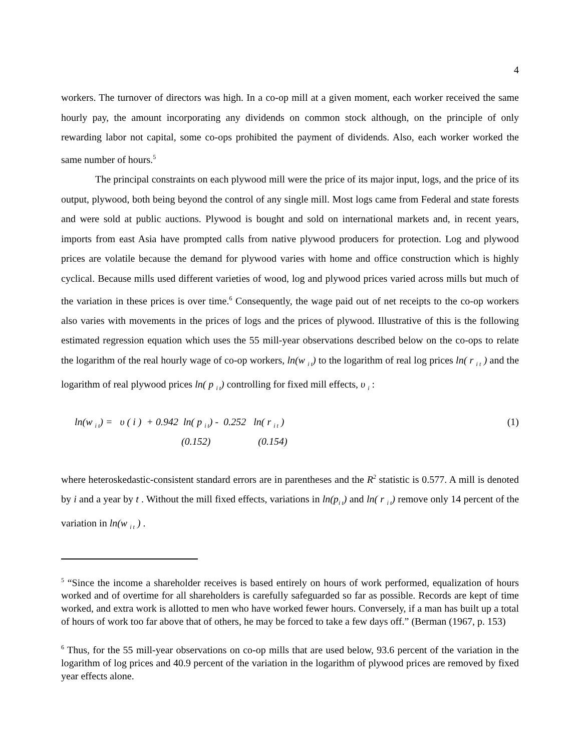4
workers. The turnover of directors was high. In a co-op mill at a given moment, each worker received the same hourly pay, the amount incorporating any dividends on common stock although, on the principle of only rewarding labor not capital, some co-ops prohibited the payment of dividends. Also, each worker worked the same number of hours.<sup>5</sup>
The principal constraints on each plywood mill were the price of its major input, logs, and the price of its output, plywood, both being beyond the control of any single mill. Most logs came from Federal and state forests and were sold at public auctions. Plywood is bought and sold on international markets and, in recent years, imports from east Asia have prompted calls from native plywood producers for protection. Log and plywood prices are volatile because the demand for plywood varies with home and office construction which is highly cyclical. Because mills used different varieties of wood, log and plywood prices varied across mills but much of the variation in these prices is over time.<sup>6</sup> Consequently, the wage paid out of net receipts to the co-op workers also varies with movements in the prices of logs and the prices of plywood. Illustrative of this is the following estimated regression equation which uses the 55 mill-year observations described below on the co-ops to relate the logarithm of the real hourly wage of co-op workers, ln(w <sub>i t</sub>) to the logarithm of real log prices ln( r <sub>i t</sub> ) and the logarithm of real plywood prices ln( p <sub>i t</sub>) controlling for fixed mill effects, υ <sub>i</sub> :
ln(w <sub>i t</sub>) = υ ( i ) + 0.942 ln( p <sub>i t</sub>) - 0.252 ln( r <sub>i t</sub> ) (1)
(0.152) (0.154)
where heteroskedastic-consistent standard errors are in parentheses and the R<sup>2</sup> statistic is 0.577. A mill is denoted by i and a year by t . Without the mill fixed effects, variations in ln(p<sub>i t</sub>) and ln( r <sub>i t</sub>) remove only 14 percent of the variation in ln(w <sub>i t</sub> ) .
<sup>5</sup> “Since the income a shareholder receives is based entirely on hours of work performed, equalization of hours worked and of overtime for all shareholders is carefully safeguarded so far as possible. Records are kept of time worked, and extra work is allotted to men who have worked fewer hours. Conversely, if a man has built up a total of hours of work too far above that of others, he may be forced to take a few days off.” (Berman (1967, p. 153)
<sup>6</sup> Thus, for the 55 mill-year observations on co-op mills that are used below, 93.6 percent of the variation in the logarithm of log prices and 40.9 percent of the variation in the logarithm of plywood prices are removed by fixed year effects alone.